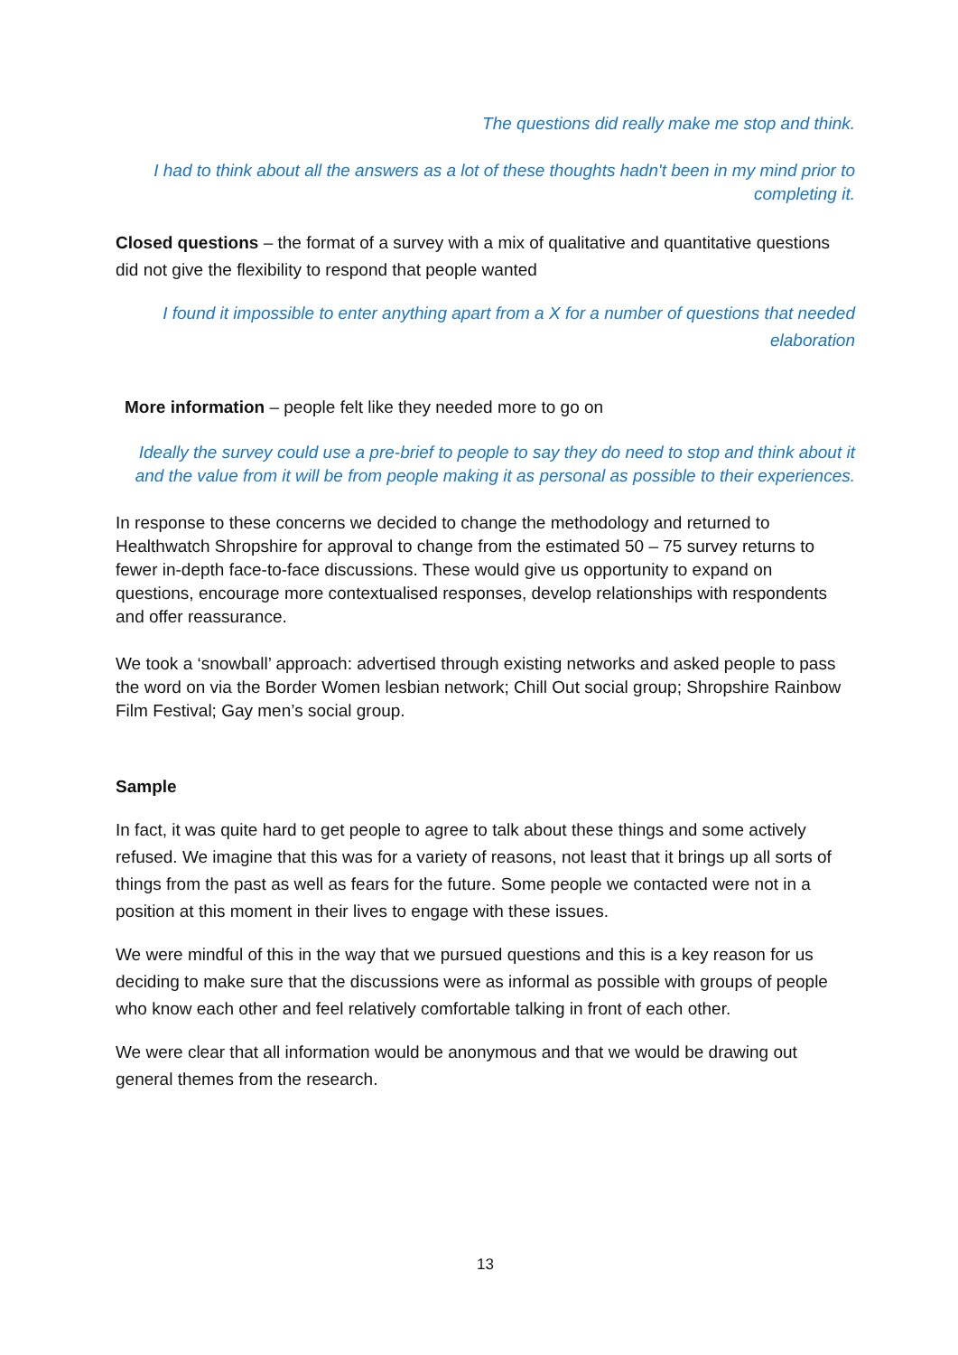The questions did really make me stop and think.
I had to think about all the answers as a lot of these thoughts hadn't been in my mind prior to completing it.
Closed questions – the format of a survey with a mix of qualitative and quantitative questions did not give the flexibility to respond that people wanted
I found it impossible to enter anything apart from a X for a number of questions that needed elaboration
More information – people felt like they needed more to go on
Ideally the survey could use a pre-brief to people to say they do need to stop and think about it and the value from it will be from people making it as personal as possible to their experiences.
In response to these concerns we decided to change the methodology and returned to Healthwatch Shropshire for approval to change from the estimated 50 – 75 survey returns to fewer in-depth face-to-face discussions. These would give us opportunity to expand on questions, encourage more contextualised responses, develop relationships with respondents and offer reassurance.
We took a ‘snowball’ approach: advertised through existing networks and asked people to pass the word on via the Border Women lesbian network; Chill Out social group; Shropshire Rainbow Film Festival; Gay men’s social group.
Sample
In fact, it was quite hard to get people to agree to talk about these things and some actively refused. We imagine that this was for a variety of reasons, not least that it brings up all sorts of things from the past as well as fears for the future. Some people we contacted were not in a position at this moment in their lives to engage with these issues.
We were mindful of this in the way that we pursued questions and this is a key reason for us deciding to make sure that the discussions were as informal as possible with groups of people who know each other and feel relatively comfortable talking in front of each other.
We were clear that all information would be anonymous and that we would be drawing out general themes from the research.
13